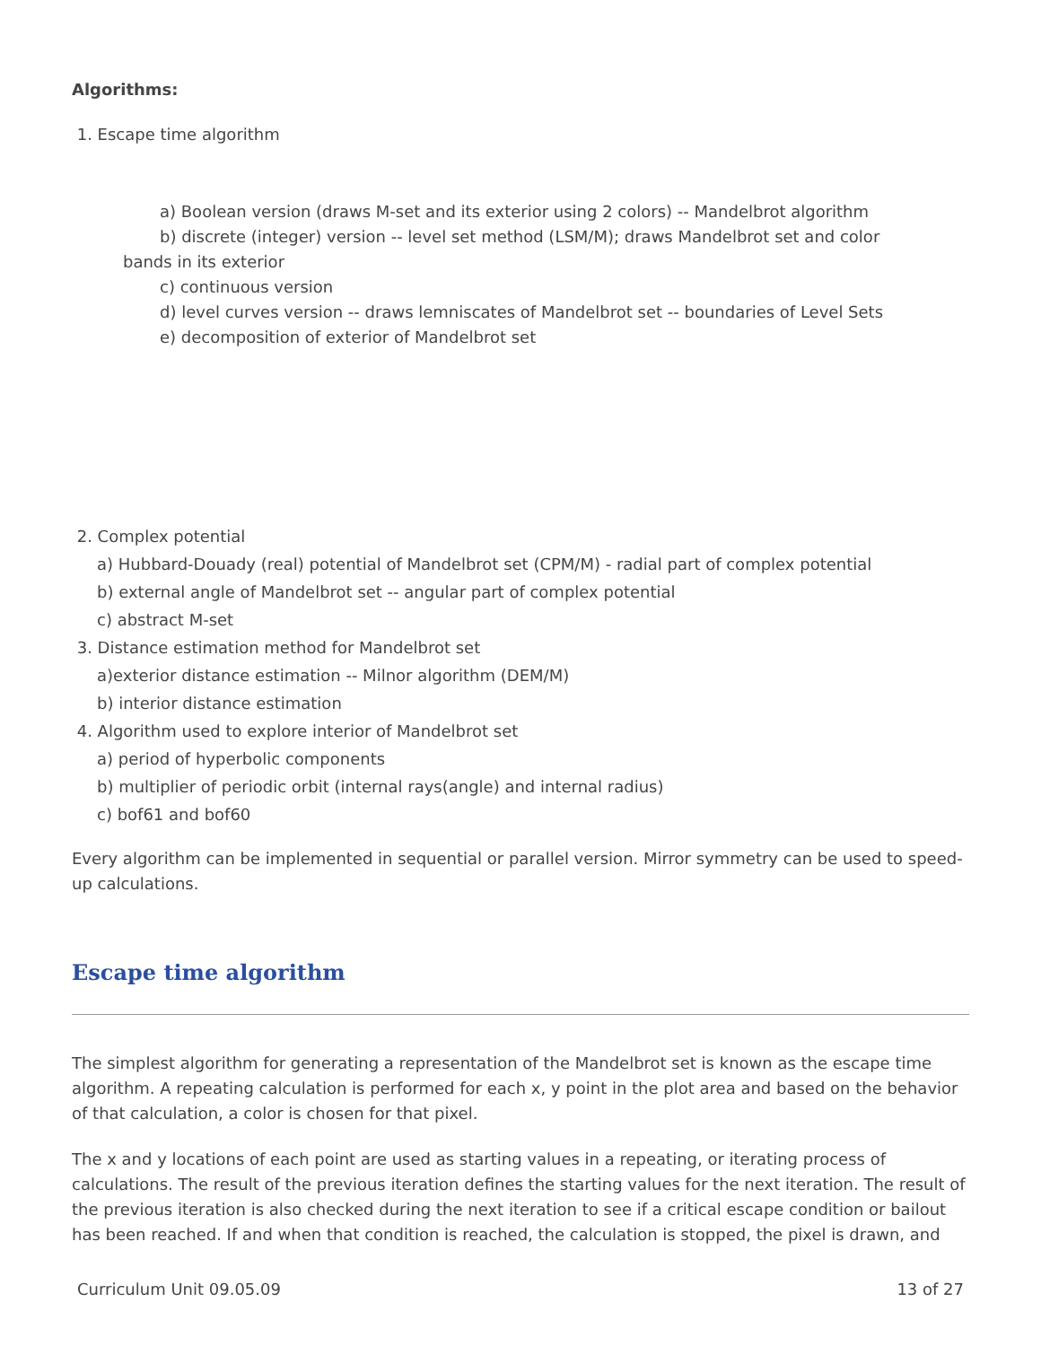Algorithms:
1. Escape time algorithm
a) Boolean version (draws M-set and its exterior using 2 colors) -- Mandelbrot algorithm
b) discrete (integer) version -- level set method (LSM/M); draws Mandelbrot set and color
bands in its exterior
c) continuous version
d) level curves version -- draws lemniscates of Mandelbrot set -- boundaries of Level Sets
e) decomposition of exterior of Mandelbrot set
2. Complex potential
a) Hubbard-Douady (real) potential of Mandelbrot set (CPM/M) - radial part of complex potential
b) external angle of Mandelbrot set -- angular part of complex potential
c) abstract M-set
3. Distance estimation method for Mandelbrot set
a)exterior distance estimation -- Milnor algorithm (DEM/M)
b) interior distance estimation
4. Algorithm used to explore interior of Mandelbrot set
a) period of hyperbolic components
b) multiplier of periodic orbit (internal rays(angle) and internal radius)
c) bof61 and bof60
Every algorithm can be implemented in sequential or parallel version. Mirror symmetry can be used to speed-up calculations.
Escape time algorithm
The simplest algorithm for generating a representation of the Mandelbrot set is known as the escape time algorithm. A repeating calculation is performed for each x, y point in the plot area and based on the behavior of that calculation, a color is chosen for that pixel.
The x and y locations of each point are used as starting values in a repeating, or iterating process of calculations. The result of the previous iteration defines the starting values for the next iteration. The result of the previous iteration is also checked during the next iteration to see if a critical escape condition or bailout has been reached. If and when that condition is reached, the calculation is stopped, the pixel is drawn, and
Curriculum Unit 09.05.09 13 of 27